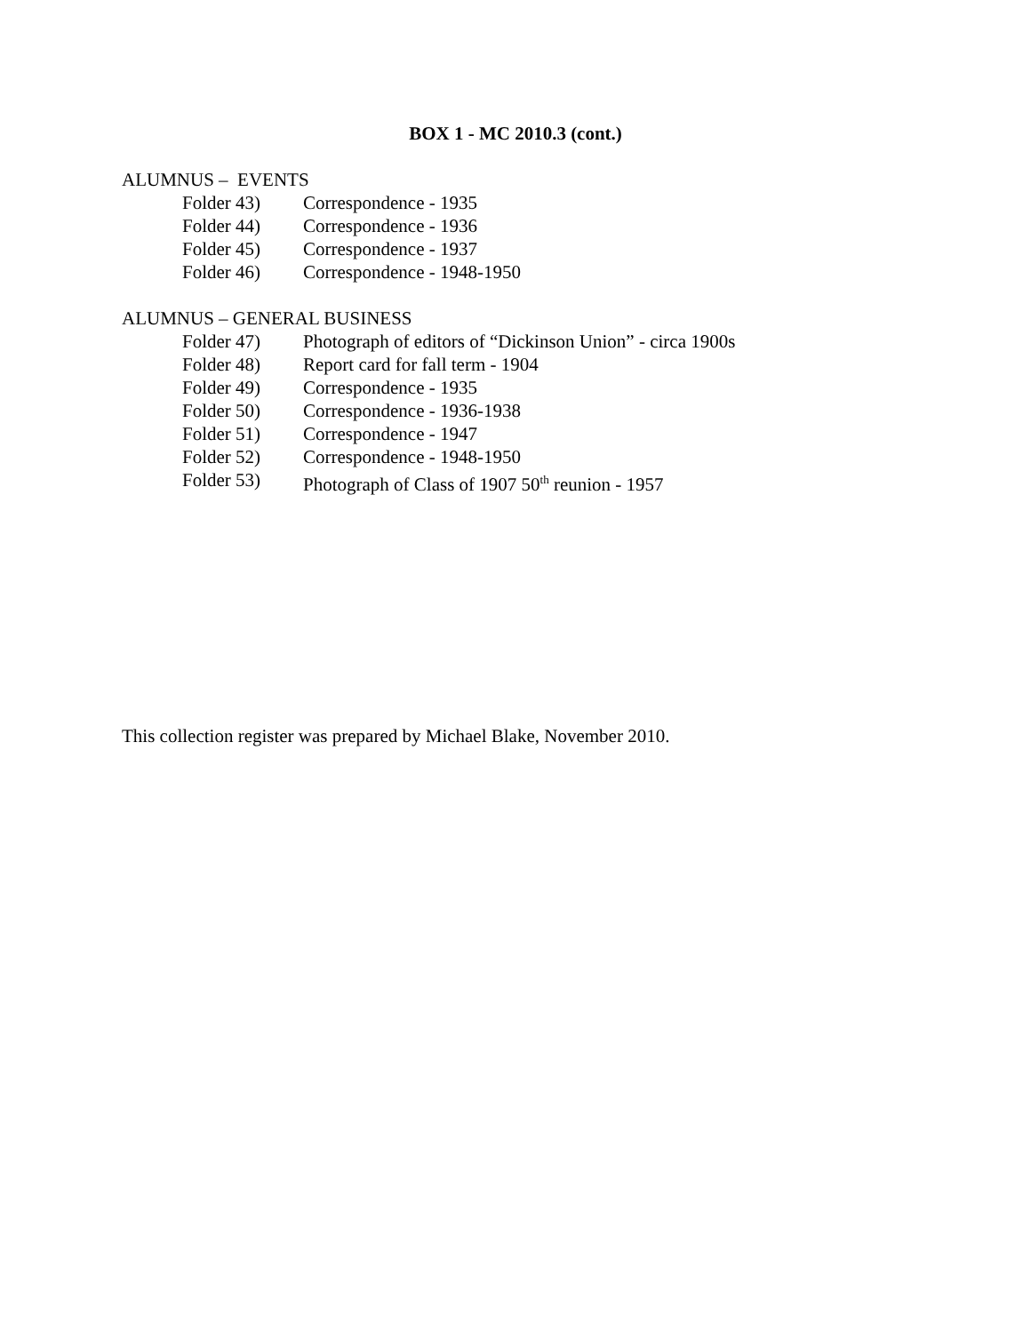BOX 1 - MC 2010.3 (cont.)
ALUMNUS – EVENTS
Folder 43) Correspondence - 1935
Folder 44) Correspondence - 1936
Folder 45) Correspondence - 1937
Folder 46) Correspondence - 1948-1950
ALUMNUS – GENERAL BUSINESS
Folder 47) Photograph of editors of “Dickinson Union” - circa 1900s
Folder 48) Report card for fall term - 1904
Folder 49) Correspondence - 1935
Folder 50) Correspondence - 1936-1938
Folder 51) Correspondence - 1947
Folder 52) Correspondence - 1948-1950
Folder 53) Photograph of Class of 1907 50<sup>th</sup> reunion - 1957
This collection register was prepared by Michael Blake, November 2010.